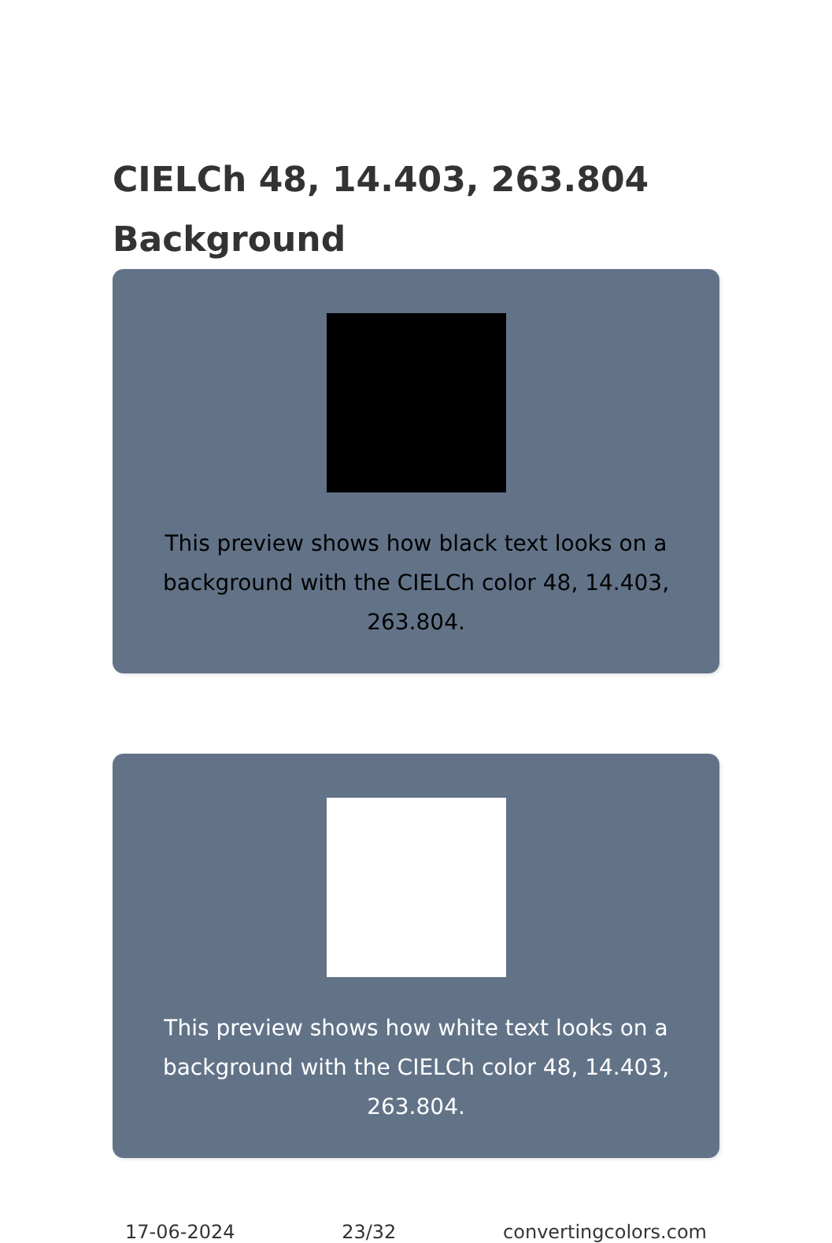CIELCh 48, 14.403, 263.804
Background
This preview shows how black text looks on a background with the CIELCh color 48, 14.403, 263.804.
This preview shows how white text looks on a background with the CIELCh color 48, 14.403, 263.804.
17-06-2024 23/32 convertingcolors.com